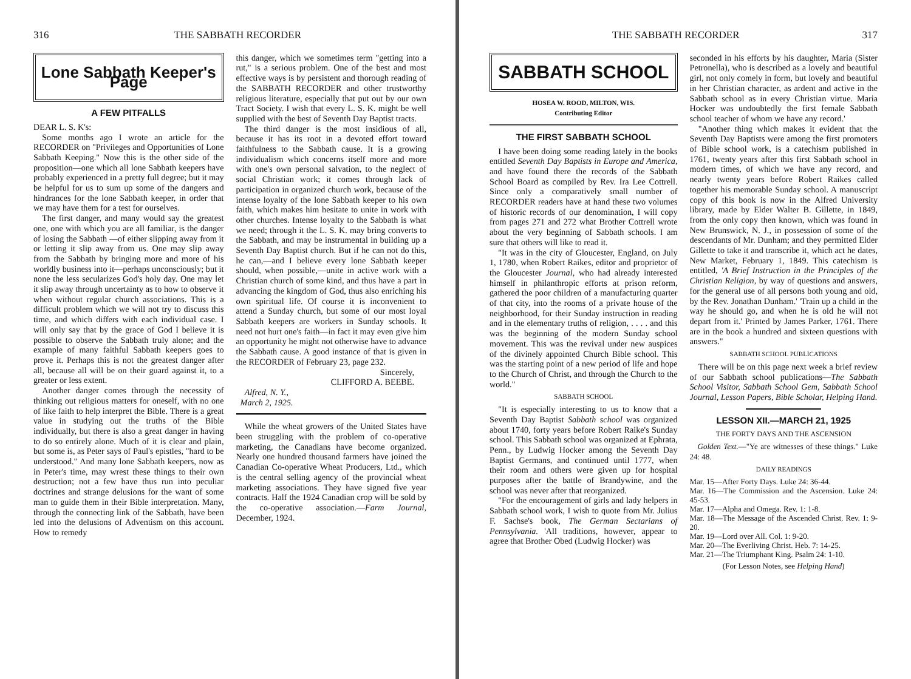316 THE SABBATH RECORDER
Lone Sabbath Keeper's Page
A FEW PITFALLS
DEAR L. S. K's:
Some months ago I wrote an article for the RECORDER on "Privileges and Opportunities of Lone Sabbath Keeping." Now this is the other side of the proposition—one which all lone Sabbath keepers have probably experienced in a pretty full degree; but it may be helpful for us to sum up some of the dangers and hindrances for the lone Sabbath keeper, in order that we may have them for a test for ourselves.
The first danger, and many would say the greatest one, one with which you are all familiar, is the danger of losing the Sabbath —of either slipping away from it or letting it slip away from us. One may slip away from the Sabbath by bringing more and more of his worldly business into it—perhaps unconsciously; but it none the less secularizes God's holy day. One may let it slip away through uncertainty as to how to observe it when without regular church associations. This is a difficult problem which we will not try to discuss this time, and which differs with each individual case. I will only say that by the grace of God I believe it is possible to observe the Sabbath truly alone; and the example of many faithful Sabbath keepers goes to prove it. Perhaps this is not the greatest danger after all, because all will be on their guard against it, to a greater or less extent.
Another danger comes through the necessity of thinking out religious matters for oneself, with no one of like faith to help interpret the Bible. There is a great value in studying out the truths of the Bible individually, but there is also a great danger in having to do so entirely alone. Much of it is clear and plain, but some is, as Peter says of Paul's epistles, "hard to be understood." And many lone Sabbath keepers, now as in Peter's time, may wrest these things to their own destruction; not a few have thus run into peculiar doctrines and strange delusions for the want of some man to guide them in their Bible interpretation. Many, through the connecting link of the Sabbath, have been led into the delusions of Adventism on this account. How to remedy
this danger, which we sometimes term "getting into a rut," is a serious problem. One of the best and most effective ways is by persistent and thorough reading of the SABBATH RECORDER and other trustworthy religious literature, especially that put out by our own Tract Society. I wish that every L. S. K. might be well supplied with the best of Seventh Day Baptist tracts.
The third danger is the most insidious of all, because it has its root in a devoted effort toward faithfulness to the Sabbath cause. It is a growing individualism which concerns itself more and more with one's own personal salvation, to the neglect of social Christian work; it comes through lack of participation in organized church work, because of the intense loyalty of the lone Sabbath keeper to his own faith, which makes him hesitate to unite in work with other churches. Intense loyalty to the Sabbath is what we need; through it the L. S. K. may bring converts to the Sabbath, and may be instrumental in building up a Seventh Day Baptist church. But if he can not do this, he can,—and I believe every lone Sabbath keeper should, when possible,—unite in active work with a Christian church of some kind, and thus have a part in advancing the kingdom of God, thus also enriching his own spiritual life. Of course it is inconvenient to attend a Sunday church, but some of our most loyal Sabbath keepers are workers in Sunday schools. It need not hurt one's faith—in fact it may even give him an opportunity he might not otherwise have to advance the Sabbath cause. A good instance of that is given in the RECORDER of February 23, page 232.
Sincerely,
CLIFFORD A. BEEBE.
Alfred, N. Y.,
March 2, 1925.
While the wheat growers of the United States have been struggling with the problem of co-operative marketing, the Canadians have become organized. Nearly one hundred thousand farmers have joined the Canadian Co-operative Wheat Producers, Ltd., which is the central selling agency of the provincial wheat marketing associations. They have signed five year contracts. Half the 1924 Canadian crop will be sold by the co-operative association.—Farm Journal, December, 1924.
THE SABBATH RECORDER 317
SABBATH SCHOOL
HOSEA W. ROOD, MILTON, WIS.
Contributing Editor
THE FIRST SABBATH SCHOOL
I have been doing some reading lately in the books entitled Seventh Day Baptists in Europe and America, and have found there the records of the Sabbath School Board as compiled by Rev. Ira Lee Cottrell. Since only a comparatively small number of RECORDER readers have at hand these two volumes of historic records of our denomination, I will copy from pages 271 and 272 what Brother Cottrell wrote about the very beginning of Sabbath schools. I am sure that others will like to read it.
"It was in the city of Gloucester, England, on July 1, 1780, when Robert Raikes, editor and proprietor of the Gloucester Journal, who had already interested himself in philanthropic efforts at prison reform, gathered the poor children of a manufacturing quarter of that city, into the rooms of a private house of the neighborhood, for their Sunday instruction in reading and in the elementary truths of religion, . . . . and this was the beginning of the modern Sunday school movement. This was the revival under new auspices of the divinely appointed Church Bible school. This was the starting point of a new period of life and hope to the Church of Christ, and through the Church to the world."
SABBATH SCHOOL
"It is especially interesting to us to know that a Seventh Day Baptist Sabbath school was organized about 1740, forty years before Robert Raike's Sunday school. This Sabbath school was organized at Ephrata, Penn., by Ludwig Hocker among the Seventh Day Baptist Germans, and continued until 1777, when their room and others were given up for hospital purposes after the battle of Brandywine, and the school was never after that reorganized.
"For the encouragement of girls and lady helpers in Sabbath school work, I wish to quote from Mr. Julius F. Sachse's book, The German Sectarians of Pennsylvania. 'All traditions, however, appear to agree that Brother Obed (Ludwig Hocker) was
seconded in his efforts by his daughter, Maria (Sister Petronella), who is described as a lovely and beautiful girl, not only comely in form, but lovely and beautiful in her Christian character, as ardent and active in the Sabbath school as in every Christian virtue. Maria Hocker was undoubtedly the first female Sabbath school teacher of whom we have any record.'
"Another thing which makes it evident that the Seventh Day Baptists were among the first promoters of Bible school work, is a catechism published in 1761, twenty years after this first Sabbath school in modern times, of which we have any record, and nearly twenty years before Robert Raikes called together his memorable Sunday school. A manuscript copy of this book is now in the Alfred University library, made by Elder Walter B. Gillette, in 1849, from the only copy then known, which was found in New Brunswick, N. J., in possession of some of the descendants of Mr. Dunham; and they permitted Elder Gillette to take it and transcribe it, which act he dates, New Market, February 1, 1849. This catechism is entitled, 'A Brief Instruction in the Principles of the Christian Religion, by way of questions and answers, for the general use of all persons both young and old, by the Rev. Jonathan Dunham.' 'Train up a child in the way he should go, and when he is old he will not depart from it.' Printed by James Parker, 1761. There are in the book a hundred and sixteen questions with answers."
SABBATH SCHOOL PUBLICATIONS
There will be on this page next week a brief review of our Sabbath school publications—The Sabbath School Visitor, Sabbath School Gem, Sabbath School Journal, Lesson Papers, Bible Scholar, Helping Hand.
LESSON XII.—MARCH 21, 1925
THE FORTY DAYS AND THE ASCENSION
Golden Text.—"Ye are witnesses of these things." Luke 24: 48.
DAILY READINGS
Mar. 15—After Forty Days. Luke 24: 36-44.
Mar. 16—The Commission and the Ascension. Luke 24: 45-53.
Mar. 17—Alpha and Omega. Rev. 1: 1-8.
Mar. 18—The Message of the Ascended Christ. Rev. 1: 9-20.
Mar. 19—Lord over All. Col. 1: 9-20.
Mar. 20—The Everliving Christ. Heb. 7: 14-25.
Mar. 21—The Triumphant King. Psalm 24: 1-10.
(For Lesson Notes, see Helping Hand)